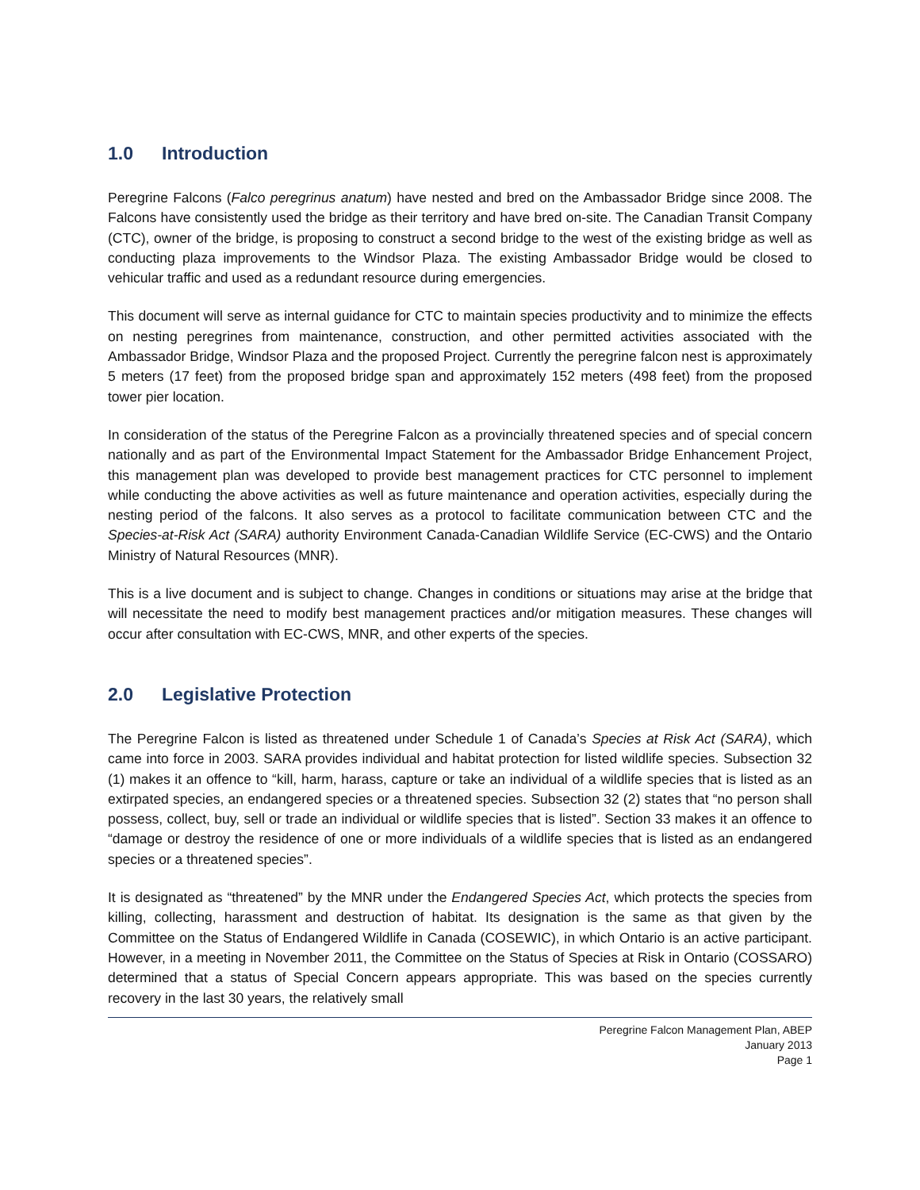1.0 Introduction
Peregrine Falcons (Falco peregrinus anatum) have nested and bred on the Ambassador Bridge since 2008. The Falcons have consistently used the bridge as their territory and have bred on-site. The Canadian Transit Company (CTC), owner of the bridge, is proposing to construct a second bridge to the west of the existing bridge as well as conducting plaza improvements to the Windsor Plaza. The existing Ambassador Bridge would be closed to vehicular traffic and used as a redundant resource during emergencies.
This document will serve as internal guidance for CTC to maintain species productivity and to minimize the effects on nesting peregrines from maintenance, construction, and other permitted activities associated with the Ambassador Bridge, Windsor Plaza and the proposed Project. Currently the peregrine falcon nest is approximately 5 meters (17 feet) from the proposed bridge span and approximately 152 meters (498 feet) from the proposed tower pier location.
In consideration of the status of the Peregrine Falcon as a provincially threatened species and of special concern nationally and as part of the Environmental Impact Statement for the Ambassador Bridge Enhancement Project, this management plan was developed to provide best management practices for CTC personnel to implement while conducting the above activities as well as future maintenance and operation activities, especially during the nesting period of the falcons. It also serves as a protocol to facilitate communication between CTC and the Species-at-Risk Act (SARA) authority Environment Canada-Canadian Wildlife Service (EC-CWS) and the Ontario Ministry of Natural Resources (MNR).
This is a live document and is subject to change. Changes in conditions or situations may arise at the bridge that will necessitate the need to modify best management practices and/or mitigation measures. These changes will occur after consultation with EC-CWS, MNR, and other experts of the species.
2.0 Legislative Protection
The Peregrine Falcon is listed as threatened under Schedule 1 of Canada’s Species at Risk Act (SARA), which came into force in 2003. SARA provides individual and habitat protection for listed wildlife species. Subsection 32 (1) makes it an offence to “kill, harm, harass, capture or take an individual of a wildlife species that is listed as an extirpated species, an endangered species or a threatened species. Subsection 32 (2) states that “no person shall possess, collect, buy, sell or trade an individual or wildlife species that is listed”. Section 33 makes it an offence to “damage or destroy the residence of one or more individuals of a wildlife species that is listed as an endangered species or a threatened species”.
It is designated as “threatened” by the MNR under the Endangered Species Act, which protects the species from killing, collecting, harassment and destruction of habitat. Its designation is the same as that given by the Committee on the Status of Endangered Wildlife in Canada (COSEWIC), in which Ontario is an active participant. However, in a meeting in November 2011, the Committee on the Status of Species at Risk in Ontario (COSSARO) determined that a status of Special Concern appears appropriate. This was based on the species currently recovery in the last 30 years, the relatively small
Peregrine Falcon Management Plan, ABEP
January 2013
Page 1